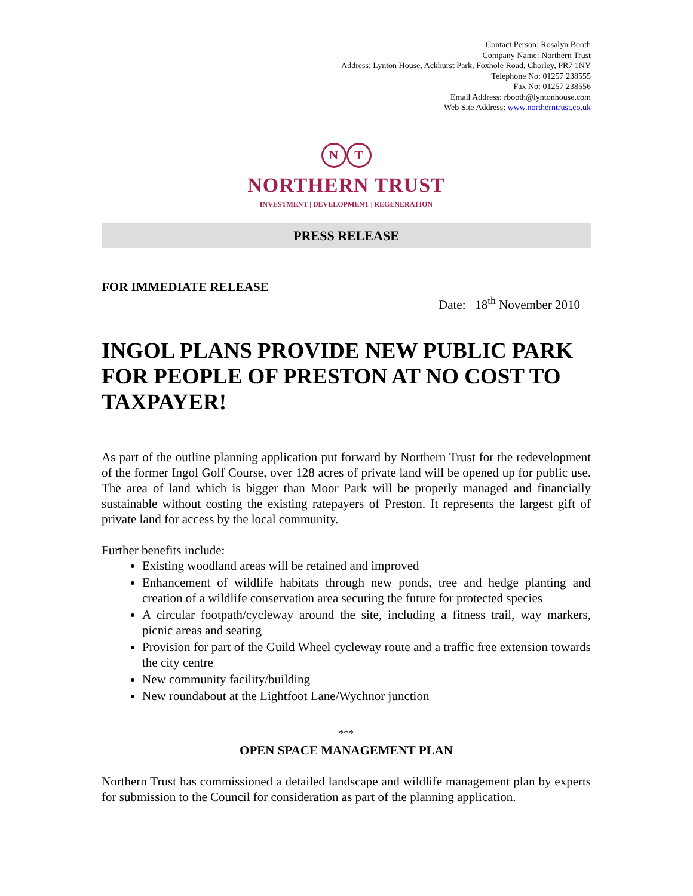Contact Person: Rosalyn Booth
Company Name: Northern Trust
Address: Lynton House, Ackhurst Park, Foxhole Road, Chorley, PR7 1NY
Telephone No: 01257 238555
Fax No: 01257 238556
Email Address: rbooth@lyntonhouse.com
Web Site Address: www.northerntrust.co.uk
N T
NORTHERN TRUST
INVESTMENT | DEVELOPMENT | REGENERATION
PRESS RELEASE
FOR IMMEDIATE RELEASE
Date: 18<sup>th</sup> November 2010
INGOL PLANS PROVIDE NEW PUBLIC PARK FOR PEOPLE OF PRESTON AT NO COST TO TAXPAYER!
As part of the outline planning application put forward by Northern Trust for the redevelopment of the former Ingol Golf Course, over 128 acres of private land will be opened up for public use. The area of land which is bigger than Moor Park will be properly managed and financially sustainable without costing the existing ratepayers of Preston. It represents the largest gift of private land for access by the local community.
Further benefits include:
Existing woodland areas will be retained and improved
Enhancement of wildlife habitats through new ponds, tree and hedge planting and creation of a wildlife conservation area securing the future for protected species
A circular footpath/cycleway around the site, including a fitness trail, way markers, picnic areas and seating
Provision for part of the Guild Wheel cycleway route and a traffic free extension towards the city centre
New community facility/building
New roundabout at the Lightfoot Lane/Wychnor junction
***
OPEN SPACE MANAGEMENT PLAN
Northern Trust has commissioned a detailed landscape and wildlife management plan by experts for submission to the Council for consideration as part of the planning application.